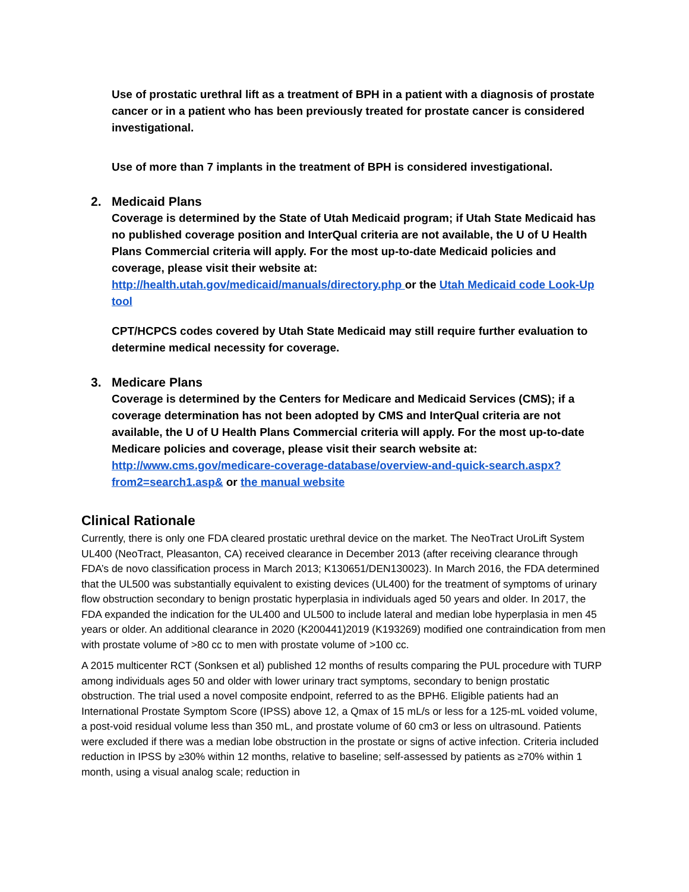Use of prostatic urethral lift as a treatment of BPH in a patient with a diagnosis of prostate cancer or in a patient who has been previously treated for prostate cancer is considered investigational.
Use of more than 7 implants in the treatment of BPH is considered investigational.
2. Medicaid Plans
Coverage is determined by the State of Utah Medicaid program; if Utah State Medicaid has no published coverage position and InterQual criteria are not available, the U of U Health Plans Commercial criteria will apply. For the most up-to-date Medicaid policies and coverage, please visit their website at:
http://health.utah.gov/medicaid/manuals/directory.php or the Utah Medicaid code Look-Up tool
CPT/HCPCS codes covered by Utah State Medicaid may still require further evaluation to determine medical necessity for coverage.
3. Medicare Plans
Coverage is determined by the Centers for Medicare and Medicaid Services (CMS); if a coverage determination has not been adopted by CMS and InterQual criteria are not available, the U of U Health Plans Commercial criteria will apply. For the most up-to-date Medicare policies and coverage, please visit their search website at:
http://www.cms.gov/medicare-coverage-database/overview-and-quick-search.aspx?from2=search1.asp& or the manual website
Clinical Rationale
Currently, there is only one FDA cleared prostatic urethral device on the market. The NeoTract UroLift System UL400 (NeoTract, Pleasanton, CA) received clearance in December 2013 (after receiving clearance through FDA’s de novo classification process in March 2013; K130651/DEN130023). In March 2016, the FDA determined that the UL500 was substantially equivalent to existing devices (UL400) for the treatment of symptoms of urinary flow obstruction secondary to benign prostatic hyperplasia in individuals aged 50 years and older. In 2017, the FDA expanded the indication for the UL400 and UL500 to include lateral and median lobe hyperplasia in men 45 years or older. An additional clearance in 2020 (K200441)2019 (K193269) modified one contraindication from men with prostate volume of >80 cc to men with prostate volume of >100 cc.
A 2015 multicenter RCT (Sonksen et al) published 12 months of results comparing the PUL procedure with TURP among individuals ages 50 and older with lower urinary tract symptoms, secondary to benign prostatic obstruction. The trial used a novel composite endpoint, referred to as the BPH6. Eligible patients had an International Prostate Symptom Score (IPSS) above 12, a Qmax of 15 mL/s or less for a 125-mL voided volume, a post-void residual volume less than 350 mL, and prostate volume of 60 cm3 or less on ultrasound. Patients were excluded if there was a median lobe obstruction in the prostate or signs of active infection. Criteria included reduction in IPSS by ≥30% within 12 months, relative to baseline; self-assessed by patients as ≥70% within 1 month, using a visual analog scale; reduction in